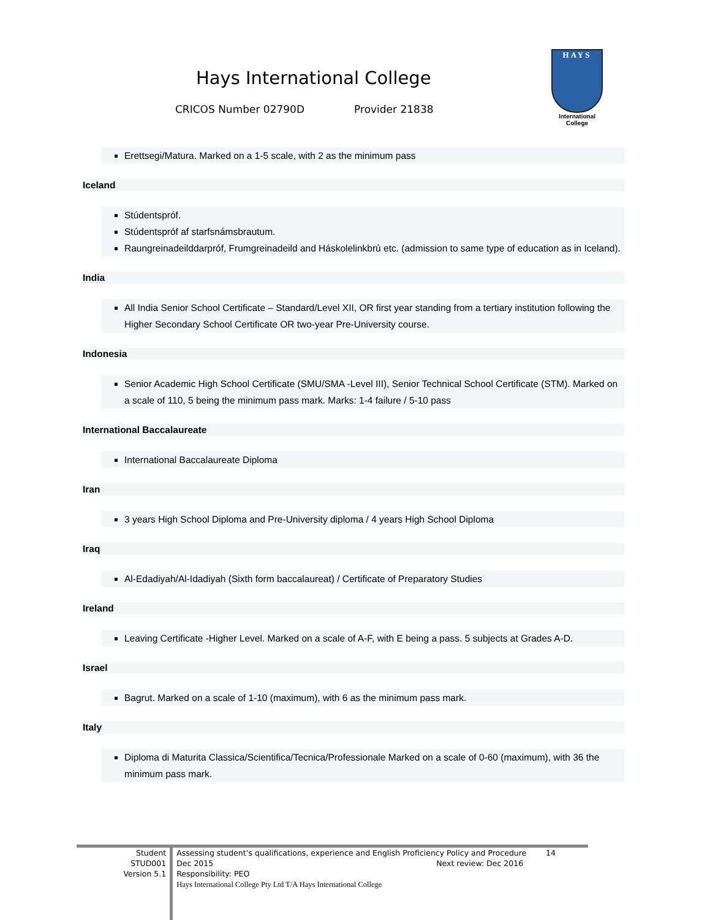Hays International College
CRICOS Number 02790D Provider 21838
HAYS
International
College
Erettsegi/Matura. Marked on a 1-5 scale, with 2 as the minimum pass
Iceland
Stúdentspróf.
Stúdentspróf af starfsnámsbrautum.
Raungreinadeilddarpróf, Frumgreinadeild and Háskolelinkbrú etc. (admission to same type of education as in Iceland).
India
All India Senior School Certificate – Standard/Level XII, OR first year standing from a tertiary institution following the Higher Secondary School Certificate OR two-year Pre-University course.
Indonesia
Senior Academic High School Certificate (SMU/SMA -Level III), Senior Technical School Certificate (STM). Marked on a scale of 110, 5 being the minimum pass mark. Marks: 1-4 failure / 5-10 pass
International Baccalaureate
International Baccalaureate Diploma
Iran
3 years High School Diploma and Pre-University diploma / 4 years High School Diploma
Iraq
Al-Edadiyah/Al-Idadiyah (Sixth form baccalaureat) / Certificate of Preparatory Studies
Ireland
Leaving Certificate -Higher Level. Marked on a scale of A-F, with E being a pass. 5 subjects at Grades A-D.
Israel
Bagrut. Marked on a scale of 1-10 (maximum), with 6 as the minimum pass mark.
Italy
Diploma di Maturita Classica/Scientifica/Tecnica/Professionale Marked on a scale of 0-60 (maximum), with 36 the minimum pass mark.
Student
STUD001
Version 5.1
Assessing student’s qualifications, experience and English Proficiency Policy and Procedure 14
Dec 2015 Next review: Dec 2016
Responsibility: PEO
Hays International College Pty Ltd T/A Hays International College